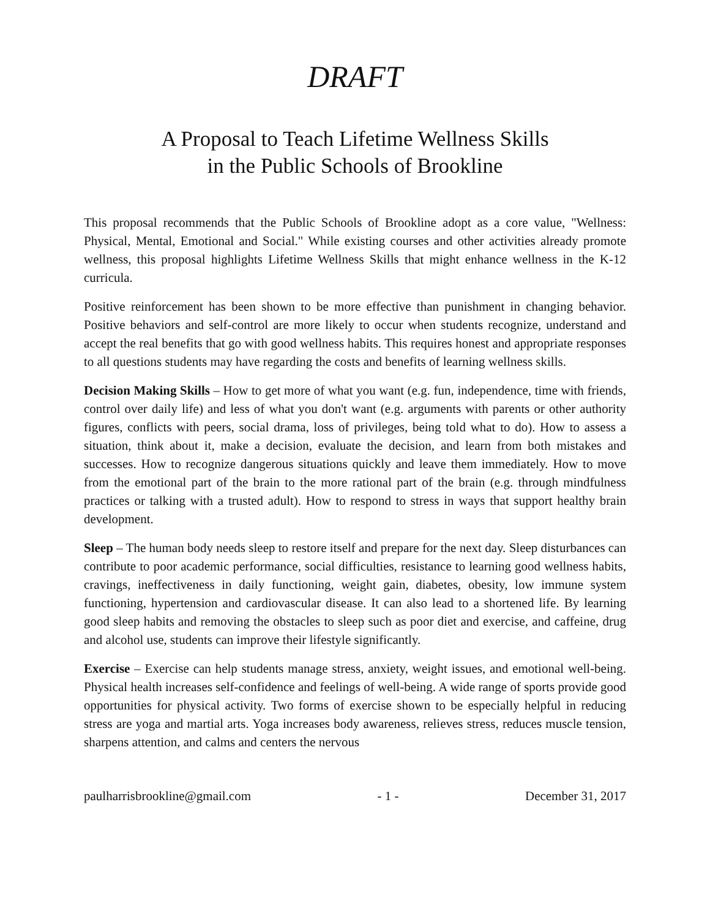DRAFT
A Proposal to Teach Lifetime Wellness Skills
in the Public Schools of Brookline
This proposal recommends that the Public Schools of Brookline adopt as a core value, "Wellness: Physical, Mental, Emotional and Social." While existing courses and other activities already promote wellness, this proposal highlights Lifetime Wellness Skills that might enhance wellness in the K-12 curricula.
Positive reinforcement has been shown to be more effective than punishment in changing behavior. Positive behaviors and self-control are more likely to occur when students recognize, understand and accept the real benefits that go with good wellness habits. This requires honest and appropriate responses to all questions students may have regarding the costs and benefits of learning wellness skills.
Decision Making Skills – How to get more of what you want (e.g. fun, independence, time with friends, control over daily life) and less of what you don't want (e.g. arguments with parents or other authority figures, conflicts with peers, social drama, loss of privileges, being told what to do). How to assess a situation, think about it, make a decision, evaluate the decision, and learn from both mistakes and successes. How to recognize dangerous situations quickly and leave them immediately. How to move from the emotional part of the brain to the more rational part of the brain (e.g. through mindfulness practices or talking with a trusted adult). How to respond to stress in ways that support healthy brain development.
Sleep – The human body needs sleep to restore itself and prepare for the next day. Sleep disturbances can contribute to poor academic performance, social difficulties, resistance to learning good wellness habits, cravings, ineffectiveness in daily functioning, weight gain, diabetes, obesity, low immune system functioning, hypertension and cardiovascular disease. It can also lead to a shortened life. By learning good sleep habits and removing the obstacles to sleep such as poor diet and exercise, and caffeine, drug and alcohol use, students can improve their lifestyle significantly.
Exercise – Exercise can help students manage stress, anxiety, weight issues, and emotional well-being. Physical health increases self-confidence and feelings of well-being. A wide range of sports provide good opportunities for physical activity. Two forms of exercise shown to be especially helpful in reducing stress are yoga and martial arts. Yoga increases body awareness, relieves stress, reduces muscle tension, sharpens attention, and calms and centers the nervous
paulharrisbrookline@gmail.com - 1 - December 31, 2017